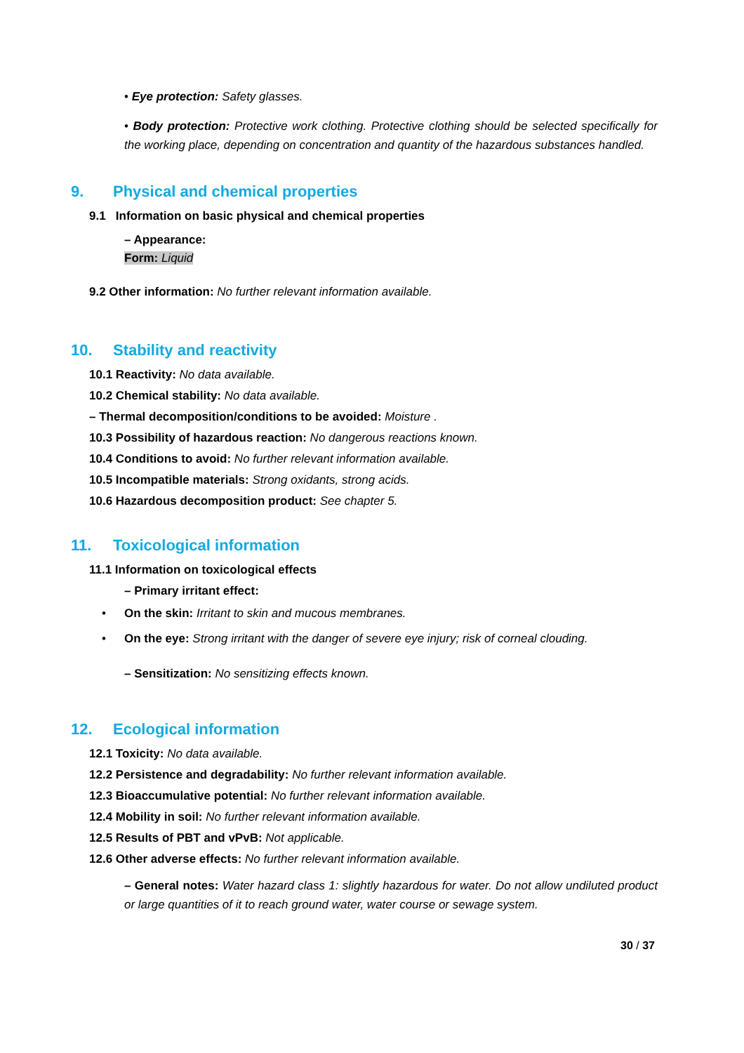• Eye protection: Safety glasses.
• Body protection: Protective work clothing. Protective clothing should be selected specifically for the working place, depending on concentration and quantity of the hazardous substances handled.
9. Physical and chemical properties
9.1 Information on basic physical and chemical properties
– Appearance:
Form: Liquid
9.2 Other information: No further relevant information available.
10. Stability and reactivity
10.1 Reactivity: No data available.
10.2 Chemical stability: No data available.
– Thermal decomposition/conditions to be avoided: Moisture .
10.3 Possibility of hazardous reaction: No dangerous reactions known.
10.4 Conditions to avoid: No further relevant information available.
10.5 Incompatible materials: Strong oxidants, strong acids.
10.6 Hazardous decomposition product: See chapter 5.
11. Toxicological information
11.1 Information on toxicological effects
– Primary irritant effect:
• On the skin: Irritant to skin and mucous membranes.
• On the eye: Strong irritant with the danger of severe eye injury; risk of corneal clouding.
– Sensitization: No sensitizing effects known.
12. Ecological information
12.1 Toxicity: No data available.
12.2 Persistence and degradability: No further relevant information available.
12.3 Bioaccumulative potential: No further relevant information available.
12.4 Mobility in soil: No further relevant information available.
12.5 Results of PBT and vPvB: Not applicable.
12.6 Other adverse effects: No further relevant information available.
– General notes: Water hazard class 1: slightly hazardous for water. Do not allow undiluted product or large quantities of it to reach ground water, water course or sewage system.
30 / 37